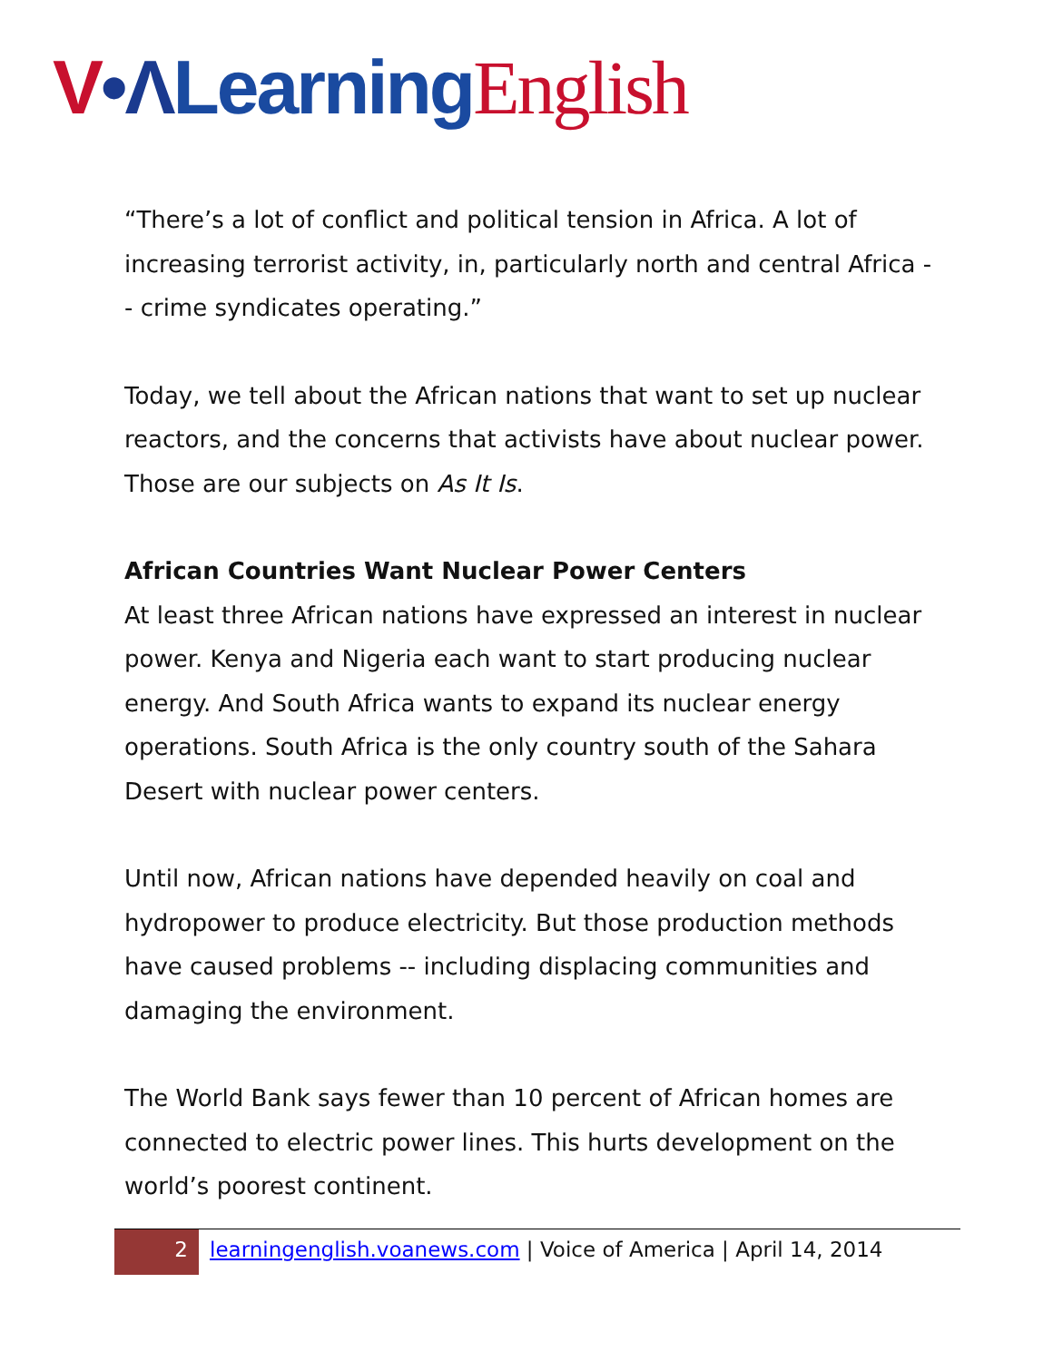V•Λ Learning English
“There’s a lot of conflict and political tension in Africa. A lot of increasing terrorist activity, in, particularly north and central Africa -- crime syndicates operating.”
Today, we tell about the African nations that want to set up nuclear reactors, and the concerns that activists have about nuclear power. Those are our subjects on As It Is.
African Countries Want Nuclear Power Centers
At least three African nations have expressed an interest in nuclear power. Kenya and Nigeria each want to start producing nuclear energy. And South Africa wants to expand its nuclear energy operations. South Africa is the only country south of the Sahara Desert with nuclear power centers.
Until now, African nations have depended heavily on coal and hydropower to produce electricity. But those production methods have caused problems -- including displacing communities and damaging the environment.
The World Bank says fewer than 10 percent of African homes are connected to electric power lines. This hurts development on the world’s poorest continent.
2 learningenglish.voanews.com | Voice of America | April 14, 2014